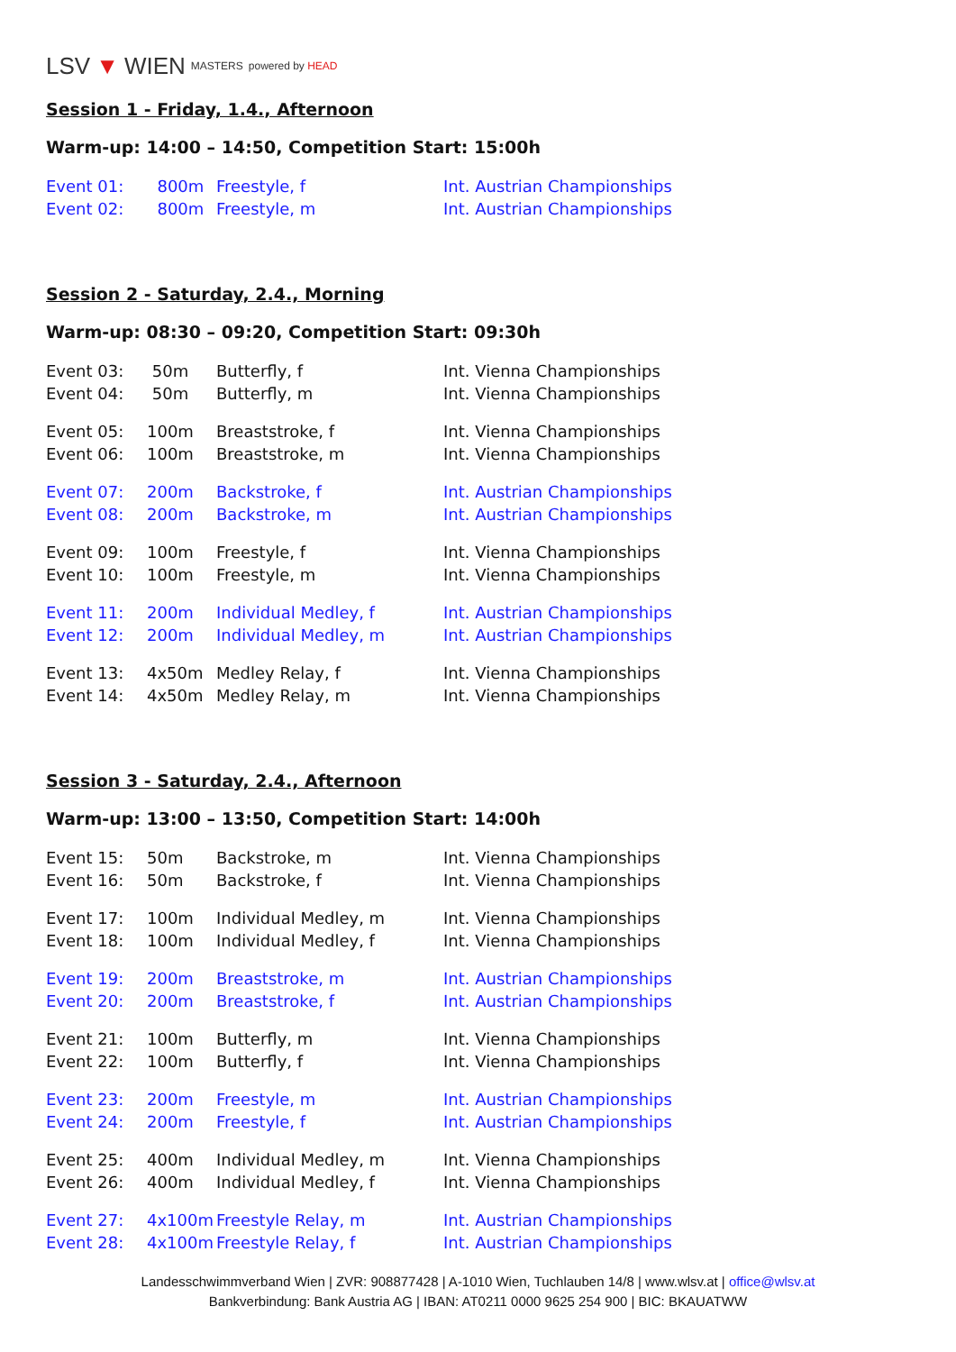LSV ▼ WIEN MASTERS powered by HEAD
Session 1 - Friday, 1.4., Afternoon
Warm-up: 14:00 – 14:50, Competition Start: 15:00h
| Event 01: | 800m | Freestyle, f | Int. Austrian Championships |
| Event 02: | 800m | Freestyle, m | Int. Austrian Championships |
Session 2 - Saturday, 2.4., Morning
Warm-up: 08:30 – 09:20, Competition Start: 09:30h
| Event 03: | 50m | Butterfly, f | Int. Vienna Championships |
| Event 04: | 50m | Butterfly, m | Int. Vienna Championships |
| Event 05: | 100m | Breaststroke, f | Int. Vienna Championships |
| Event 06: | 100m | Breaststroke, m | Int. Vienna Championships |
| Event 07: | 200m | Backstroke, f | Int. Austrian Championships |
| Event 08: | 200m | Backstroke, m | Int. Austrian Championships |
| Event 09: | 100m | Freestyle, f | Int. Vienna Championships |
| Event 10: | 100m | Freestyle, m | Int. Vienna Championships |
| Event 11: | 200m | Individual Medley, f | Int. Austrian Championships |
| Event 12: | 200m | Individual Medley, m | Int. Austrian Championships |
| Event 13: | 4x50m | Medley Relay, f | Int. Vienna Championships |
| Event 14: | 4x50m | Medley Relay, m | Int. Vienna Championships |
Session 3 - Saturday, 2.4., Afternoon
Warm-up: 13:00 – 13:50, Competition Start: 14:00h
| Event 15: | 50m | Backstroke, m | Int. Vienna Championships |
| Event 16: | 50m | Backstroke, f | Int. Vienna Championships |
| Event 17: | 100m | Individual Medley, m | Int. Vienna Championships |
| Event 18: | 100m | Individual Medley, f | Int. Vienna Championships |
| Event 19: | 200m | Breaststroke, m | Int. Austrian Championships |
| Event 20: | 200m | Breaststroke, f | Int. Austrian Championships |
| Event 21: | 100m | Butterfly, m | Int. Vienna Championships |
| Event 22: | 100m | Butterfly, f | Int. Vienna Championships |
| Event 23: | 200m | Freestyle, m | Int. Austrian Championships |
| Event 24: | 200m | Freestyle, f | Int. Austrian Championships |
| Event 25: | 400m | Individual Medley, m | Int. Vienna Championships |
| Event 26: | 400m | Individual Medley, f | Int. Vienna Championships |
| Event 27: | 4x100m | Freestyle Relay, m | Int. Austrian Championships |
| Event 28: | 4x100m | Freestyle Relay, f | Int. Austrian Championships |
Landesschwimmverband Wien | ZVR: 908877428 | A-1010 Wien, Tuchlauben 14/8 | www.wlsv.at | office@wlsv.at
Bankverbindung: Bank Austria AG | IBAN: AT0211 0000 9625 254 900 | BIC: BKAUATWW